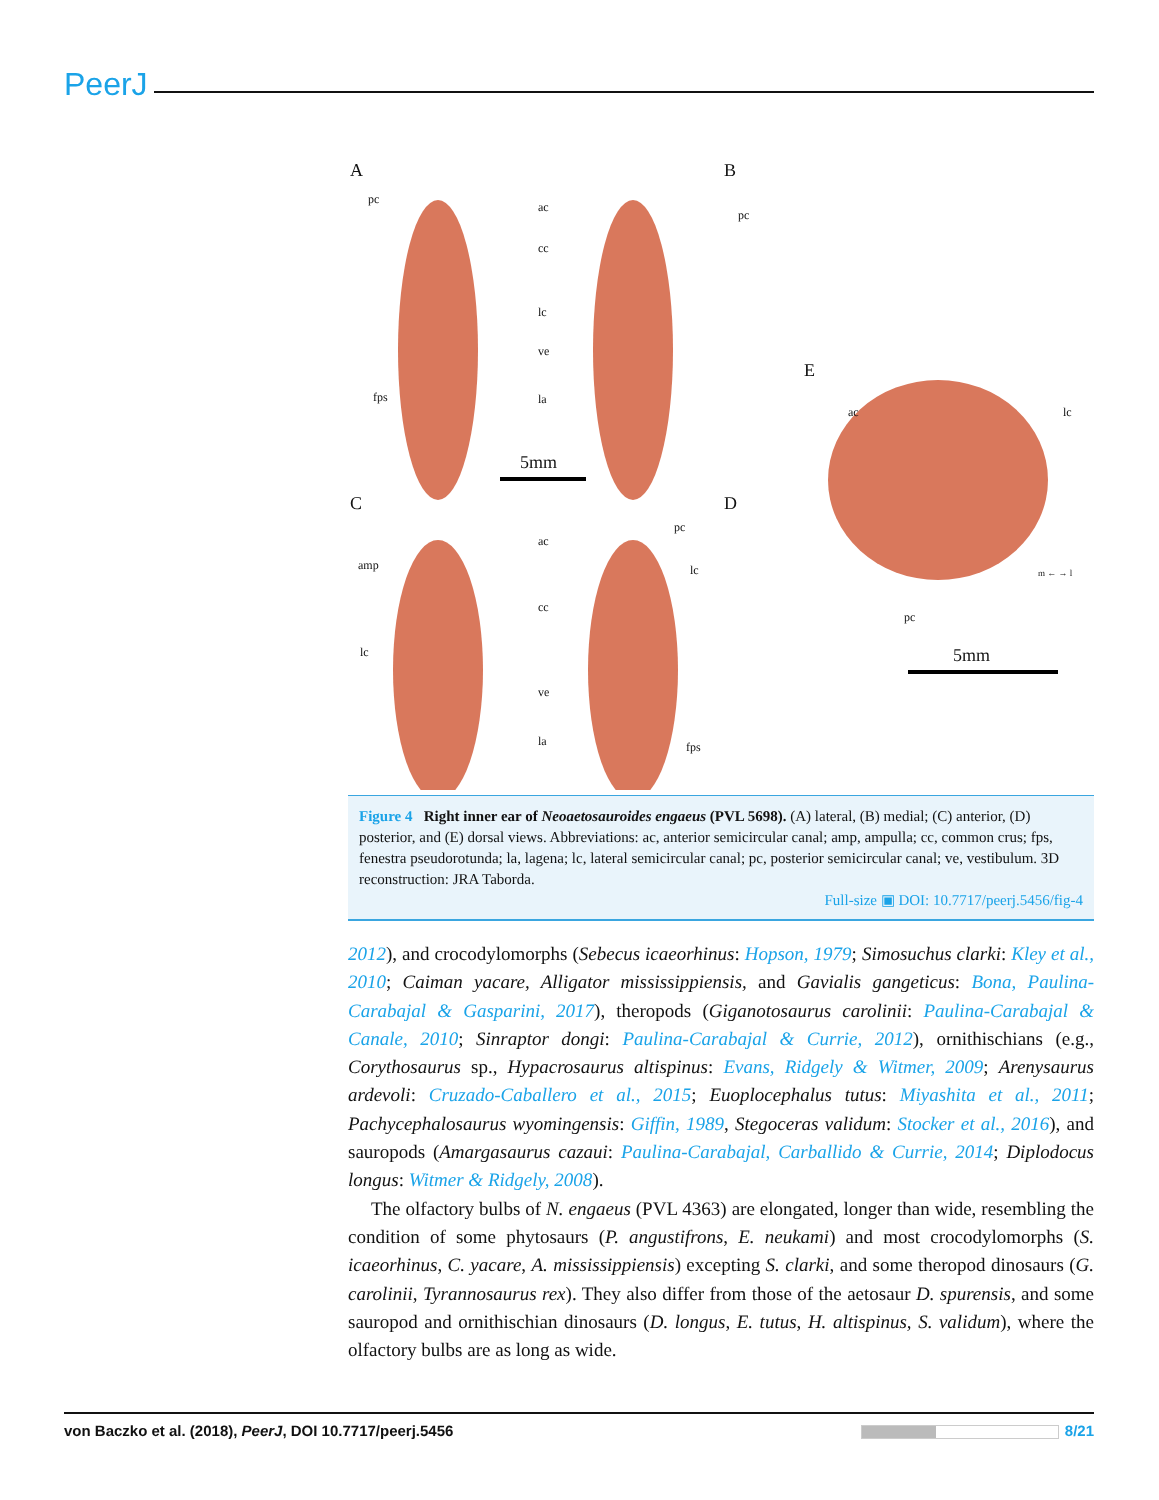PeerJ
A B
C D
E
pc
ac
pc
cc
lc
ve
fps la
5mm
ac lc
ac
pc
amp lc
cc
lc
ve
la fps
pc
m ← → l
5mm
Figure 4 Right inner ear of Neoaetosauroides engaeus (PVL 5698). (A) lateral, (B) medial; (C) anterior, (D) posterior, and (E) dorsal views. Abbreviations: ac, anterior semicircular canal; amp, ampulla; cc, common crus; fps, fenestra pseudorotunda; la, lagena; lc, lateral semicircular canal; pc, posterior semicircular canal; ve, vestibulum. 3D reconstruction: JRA Taborda.
Full-size ▣ DOI: 10.7717/peerj.5456/fig-4
2012), and crocodylomorphs (Sebecus icaeorhinus: Hopson, 1979; Simosuchus clarki: Kley et al., 2010; Caiman yacare, Alligator mississippiensis, and Gavialis gangeticus: Bona, Paulina-Carabajal & Gasparini, 2017), theropods (Giganotosaurus carolinii: Paulina-Carabajal & Canale, 2010; Sinraptor dongi: Paulina-Carabajal & Currie, 2012), ornithischians (e.g., Corythosaurus sp., Hypacrosaurus altispinus: Evans, Ridgely & Witmer, 2009; Arenysaurus ardevoli: Cruzado-Caballero et al., 2015; Euoplocephalus tutus: Miyashita et al., 2011; Pachycephalosaurus wyomingensis: Giffin, 1989, Stegoceras validum: Stocker et al., 2016), and sauropods (Amargasaurus cazaui: Paulina-Carabajal, Carballido & Currie, 2014; Diplodocus longus: Witmer & Ridgely, 2008).
The olfactory bulbs of N. engaeus (PVL 4363) are elongated, longer than wide, resembling the condition of some phytosaurs (P. angustifrons, E. neukami) and most crocodylomorphs (S. icaeorhinus, C. yacare, A. mississippiensis) excepting S. clarki, and some theropod dinosaurs (G. carolinii, Tyrannosaurus rex). They also differ from those of the aetosaur D. spurensis, and some sauropod and ornithischian dinosaurs (D. longus, E. tutus, H. altispinus, S. validum), where the olfactory bulbs are as long as wide.
von Baczko et al. (2018), PeerJ, DOI 10.7717/peerj.5456 8/21